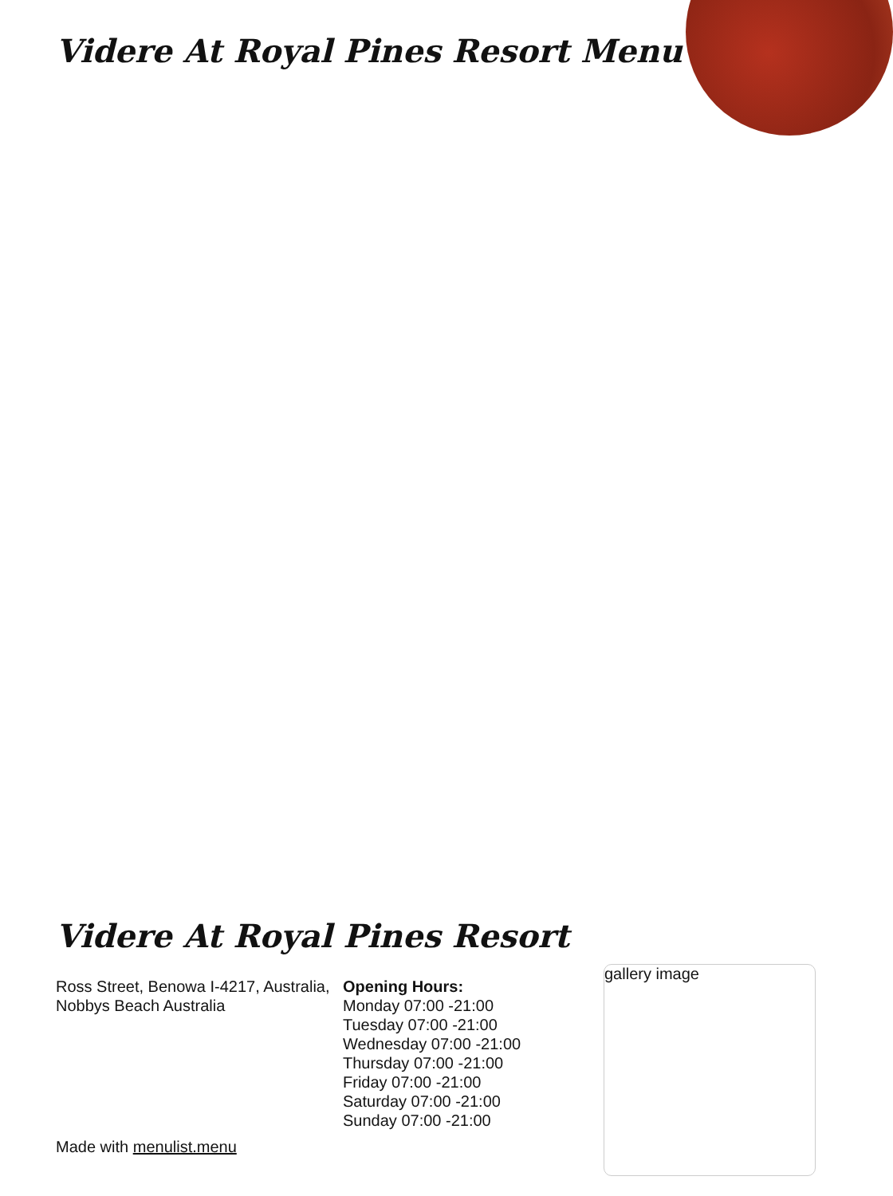Videre At Royal Pines Resort Menu
Videre At Royal Pines Resort
Ross Street, Benowa I-4217, Australia, Nobbys Beach Australia
Opening Hours:
Monday 07:00 -21:00
Tuesday 07:00 -21:00
Wednesday 07:00 -21:00
Thursday 07:00 -21:00
Friday 07:00 -21:00
Saturday 07:00 -21:00
Sunday 07:00 -21:00
Made with menulist.menu
gallery image